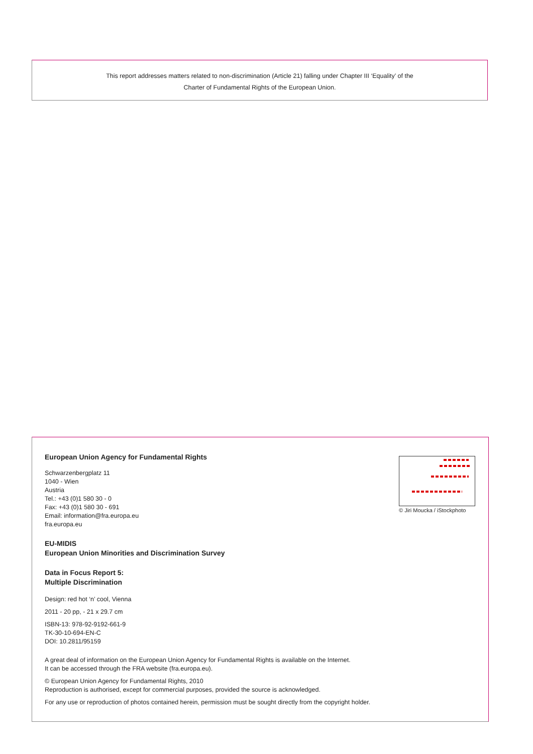This report addresses matters related to non-discrimination (Article 21) falling under Chapter III ‘Equality’ of the
Charter of Fundamental Rights of the European Union.
© Jiri Moucka / iStockphoto
European Union Agency for Fundamental Rights
Schwarzenbergplatz 11
1040 - Wien
Austria
Tel.: +43 (0)1 580 30 - 0
Fax: +43 (0)1 580 30 - 691
Email: information@fra.europa.eu
fra.europa.eu
EU-MIDIS
European Union Minorities and Discrimination Survey
Data in Focus Report 5:
Multiple Discrimination
Design: red hot ‘n’ cool, Vienna
2011 - 20 pp, - 21 x 29.7 cm
ISBN-13: 978-92-9192-661-9
TK-30-10-694-EN-C
DOI: 10.2811/95159
A great deal of information on the European Union Agency for Fundamental Rights is available on the Internet.
It can be accessed through the FRA website (fra.europa.eu).
© European Union Agency for Fundamental Rights, 2010
Reproduction is authorised, except for commercial purposes, provided the source is acknowledged.
For any use or reproduction of photos contained herein, permission must be sought directly from the copyright holder.